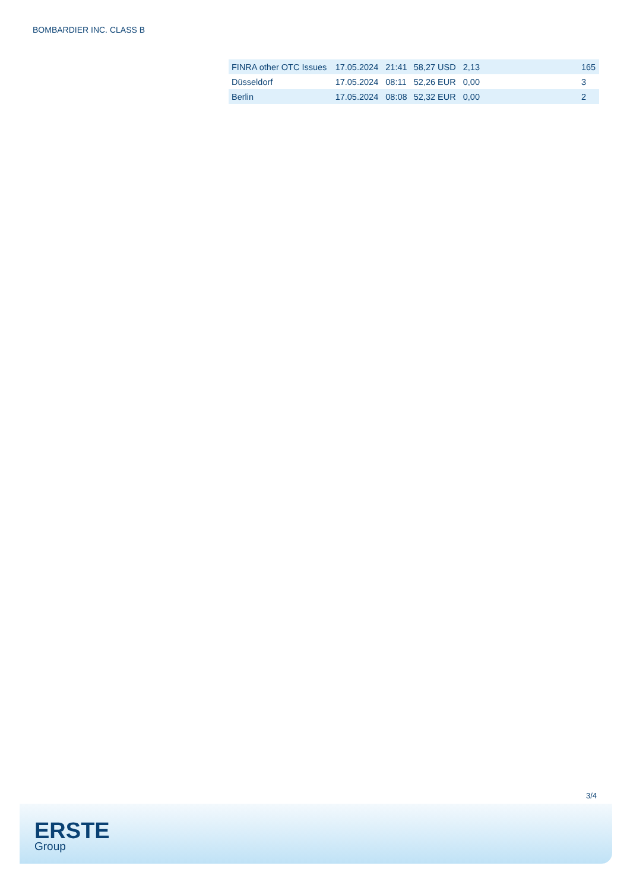BOMBARDIER INC. CLASS B
| FINRA other OTC Issues | 17.05.2024 | 21:41 | 58,27 USD | 2,13 | | 165 |
| Düsseldorf | 17.05.2024 | 08:11 | 52,26 EUR | 0,00 | | 3 |
| Berlin | 17.05.2024 | 08:08 | 52,32 EUR | 0,00 | | 2 |
3/4
ERSTE
Group